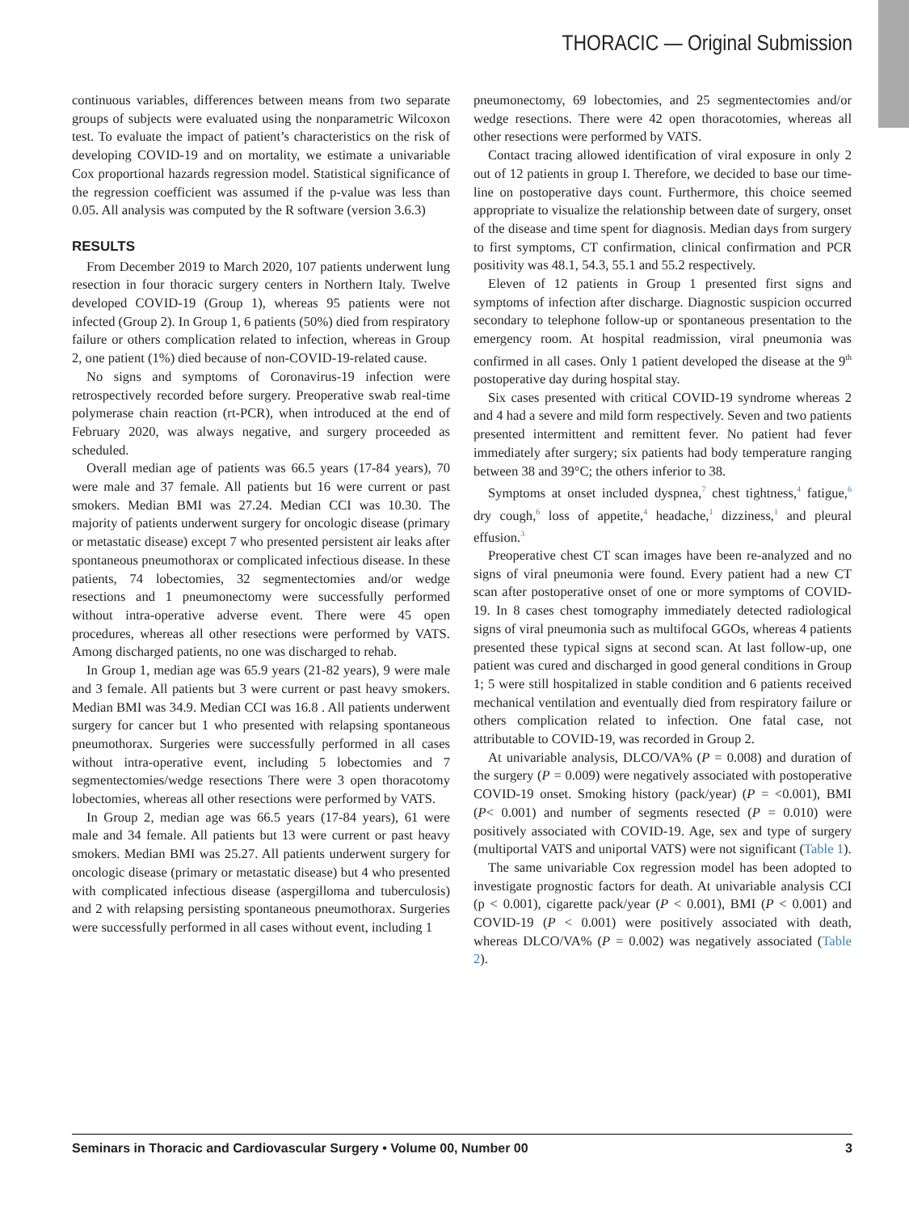THORACIC — Original Submission
continuous variables, differences between means from two separate groups of subjects were evaluated using the nonparametric Wilcoxon test. To evaluate the impact of patient’s characteristics on the risk of developing COVID-19 and on mortality, we estimate a univariable Cox proportional hazards regression model. Statistical significance of the regression coefficient was assumed if the p-value was less than 0.05. All analysis was computed by the R software (version 3.6.3)
RESULTS
From December 2019 to March 2020, 107 patients underwent lung resection in four thoracic surgery centers in Northern Italy. Twelve developed COVID-19 (Group 1), whereas 95 patients were not infected (Group 2). In Group 1, 6 patients (50%) died from respiratory failure or others complication related to infection, whereas in Group 2, one patient (1%) died because of non-COVID-19-related cause.
No signs and symptoms of Coronavirus-19 infection were retrospectively recorded before surgery. Preoperative swab real-time polymerase chain reaction (rt-PCR), when introduced at the end of February 2020, was always negative, and surgery proceeded as scheduled.
Overall median age of patients was 66.5 years (17-84 years), 70 were male and 37 female. All patients but 16 were current or past smokers. Median BMI was 27.24. Median CCI was 10.30. The majority of patients underwent surgery for oncologic disease (primary or metastatic disease) except 7 who presented persistent air leaks after spontaneous pneumothorax or complicated infectious disease. In these patients, 74 lobectomies, 32 segmentectomies and/or wedge resections and 1 pneumonectomy were successfully performed without intra-operative adverse event. There were 45 open procedures, whereas all other resections were performed by VATS. Among discharged patients, no one was discharged to rehab.
In Group 1, median age was 65.9 years (21-82 years), 9 were male and 3 female. All patients but 3 were current or past heavy smokers. Median BMI was 34.9. Median CCI was 16.8 . All patients underwent surgery for cancer but 1 who presented with relapsing spontaneous pneumothorax. Surgeries were successfully performed in all cases without intra-operative event, including 5 lobectomies and 7 segmentectomies/wedge resections There were 3 open thoracotomy lobectomies, whereas all other resections were performed by VATS.
In Group 2, median age was 66.5 years (17-84 years), 61 were male and 34 female. All patients but 13 were current or past heavy smokers. Median BMI was 25.27. All patients underwent surgery for oncologic disease (primary or metastatic disease) but 4 who presented with complicated infectious disease (aspergilloma and tuberculosis) and 2 with relapsing persisting spontaneous pneumothorax. Surgeries were successfully performed in all cases without event, including 1
pneumonectomy, 69 lobectomies, and 25 segmentectomies and/or wedge resections. There were 42 open thoracotomies, whereas all other resections were performed by VATS.
Contact tracing allowed identification of viral exposure in only 2 out of 12 patients in group I. Therefore, we decided to base our time-line on postoperative days count. Furthermore, this choice seemed appropriate to visualize the relationship between date of surgery, onset of the disease and time spent for diagnosis. Median days from surgery to first symptoms, CT confirmation, clinical confirmation and PCR positivity was 48.1, 54.3, 55.1 and 55.2 respectively.
Eleven of 12 patients in Group 1 presented first signs and symptoms of infection after discharge. Diagnostic suspicion occurred secondary to telephone follow-up or spontaneous presentation to the emergency room. At hospital readmission, viral pneumonia was confirmed in all cases. Only 1 patient developed the disease at the 9<sup>th</sup> postoperative day during hospital stay.
Six cases presented with critical COVID-19 syndrome whereas 2 and 4 had a severe and mild form respectively. Seven and two patients presented intermittent and remittent fever. No patient had fever immediately after surgery; six patients had body temperature ranging between 38 and 39°C; the others inferior to 38.
Symptoms at onset included dyspnea,<sup>7</sup> chest tightness,<sup>4</sup> fatigue,<sup>6</sup> dry cough,<sup>6</sup> loss of appetite,<sup>4</sup> headache,<sup>1</sup> dizziness,<sup>1</sup> and pleural effusion.<sup>3</sup>
Preoperative chest CT scan images have been re-analyzed and no signs of viral pneumonia were found. Every patient had a new CT scan after postoperative onset of one or more symptoms of COVID-19. In 8 cases chest tomography immediately detected radiological signs of viral pneumonia such as multifocal GGOs, whereas 4 patients presented these typical signs at second scan. At last follow-up, one patient was cured and discharged in good general conditions in Group 1; 5 were still hospitalized in stable condition and 6 patients received mechanical ventilation and eventually died from respiratory failure or others complication related to infection. One fatal case, not attributable to COVID-19, was recorded in Group 2.
At univariable analysis, DLCO/VA% (P = 0.008) and duration of the surgery (P = 0.009) were negatively associated with postoperative COVID-19 onset. Smoking history (pack/year) (P = <0.001), BMI (P< 0.001) and number of segments resected (P = 0.010) were positively associated with COVID-19. Age, sex and type of surgery (multiportal VATS and uniportal VATS) were not significant (Table 1).
The same univariable Cox regression model has been adopted to investigate prognostic factors for death. At univariable analysis CCI (p < 0.001), cigarette pack/year (P < 0.001), BMI (P < 0.001) and COVID-19 (P < 0.001) were positively associated with death, whereas DLCO/VA% (P = 0.002) was negatively associated (Table 2).
Seminars in Thoracic and Cardiovascular Surgery • Volume 00, Number 00 3